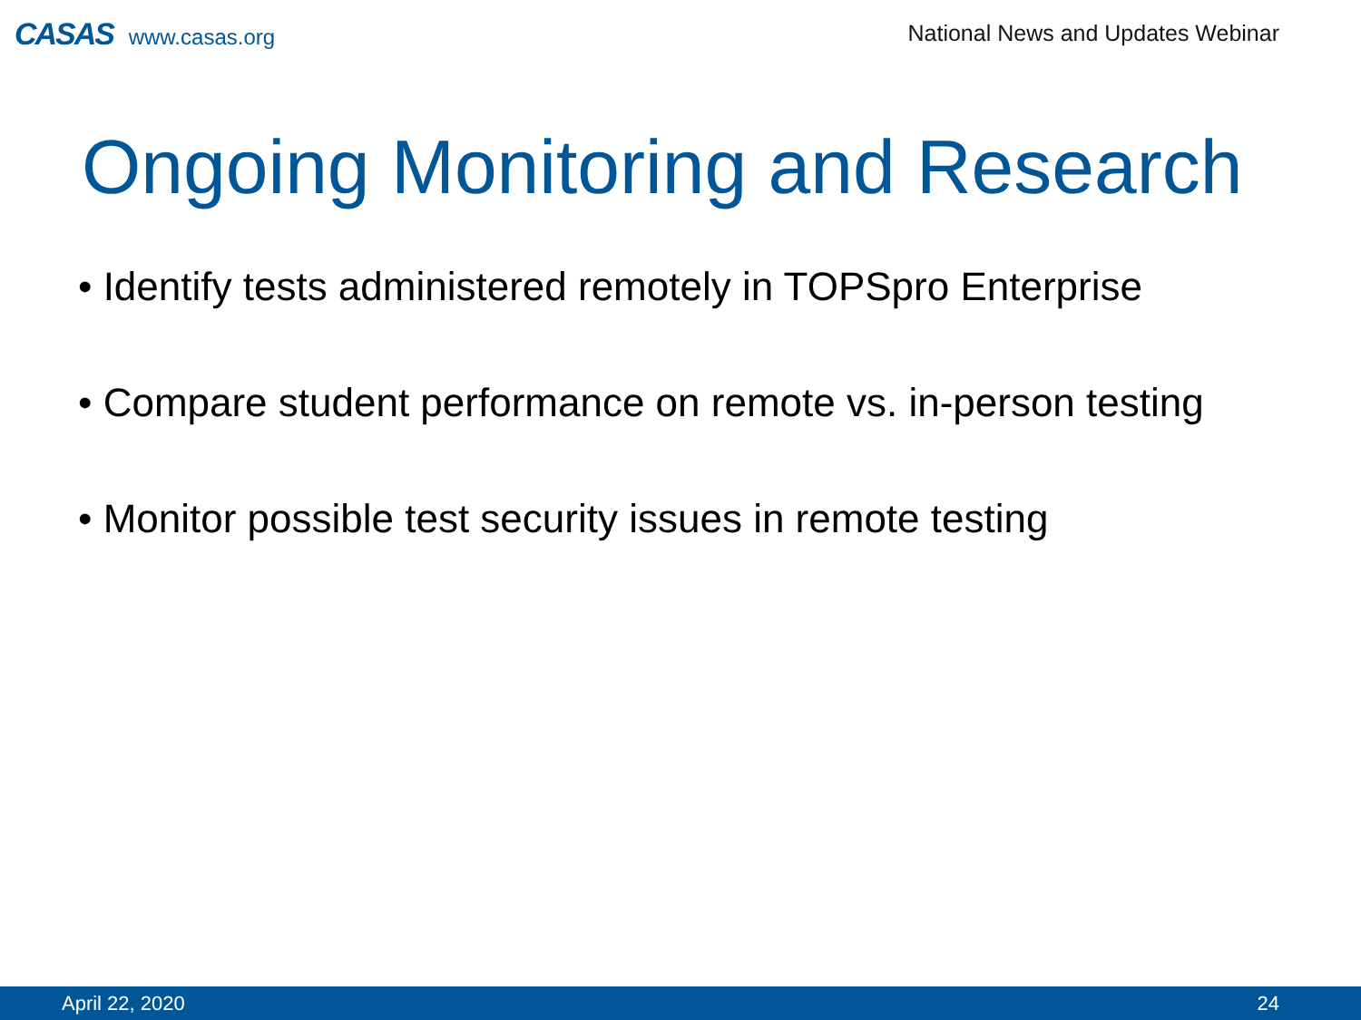CASAS www.casas.org
National News and Updates Webinar
Ongoing Monitoring and Research
• Identify tests administered remotely in TOPSpro Enterprise
• Compare student performance on remote vs. in-person testing
• Monitor possible test security issues in remote testing
April 22, 2020 24